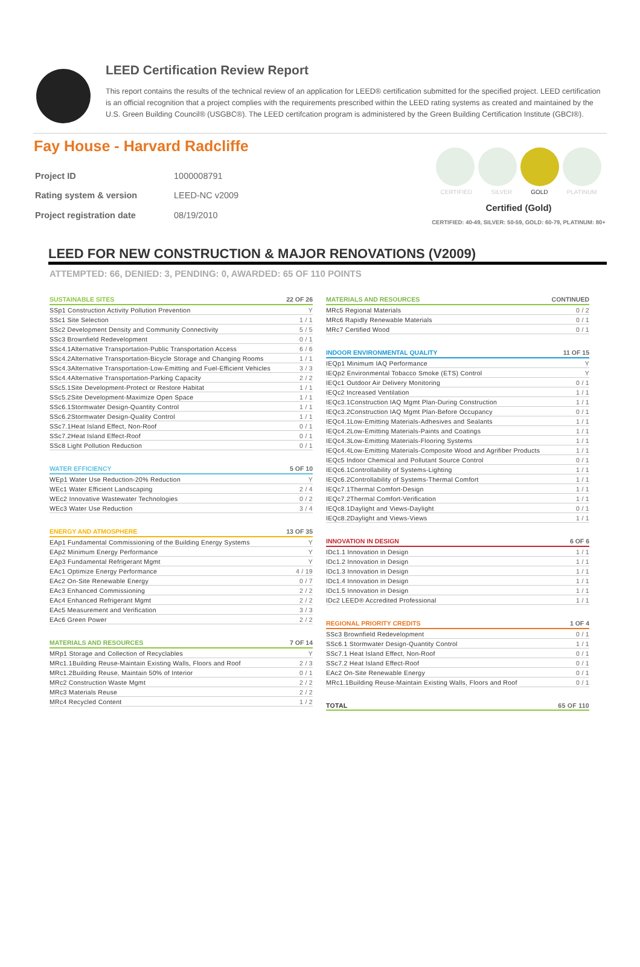LEED Certification Review Report
This report contains the results of the technical review of an application for LEED® certification submitted for the specified project. LEED certification is an official recognition that a project complies with the requirements prescribed within the LEED rating systems as created and maintained by the U.S. Green Building Council® (USGBC®). The LEED certifcation program is administered by the Green Building Certification Institute (GBCI®).
Fay House - Harvard Radcliffe
| Project ID | 1000008791 |
| Rating system & version | LEED-NC v2009 |
| Project registration date | 08/19/2010 |
CERTIFIED SILVER GOLD PLATINUM
Certified (Gold)
CERTIFIED: 40-49, SILVER: 50-59, GOLD: 60-79, PLATINUM: 80+
LEED FOR NEW CONSTRUCTION & MAJOR RENOVATIONS (V2009)
ATTEMPTED: 66, DENIED: 3, PENDING: 0, AWARDED: 65 OF 110 POINTS
| SUSTAINABLE SITES | 22 OF 26 |
| --- | --- |
| SSp1 Construction Activity Pollution Prevention | Y |
| SSc1 Site Selection | 1 / 1 |
| SSc2 Development Density and Community Connectivity | 5 / 5 |
| SSc3 Brownfield Redevelopment | 0 / 1 |
| SSc4.1Alternative Transportation-Public Transportation Access | 6 / 6 |
| SSc4.2Alternative Transportation-Bicycle Storage and Changing Rooms | 1 / 1 |
| SSc4.3Alternative Transportation-Low-Emitting and Fuel-Efficient Vehicles | 3 / 3 |
| SSc4.4Alternative Transportation-Parking Capacity | 2 / 2 |
| SSc5.1Site Development-Protect or Restore Habitat | 1 / 1 |
| SSc5.2Site Development-Maximize Open Space | 1 / 1 |
| SSc6.1Stormwater Design-Quantity Control | 1 / 1 |
| SSc6.2Stormwater Design-Quality Control | 1 / 1 |
| SSc7.1Heat Island Effect, Non-Roof | 0 / 1 |
| SSc7.2Heat Island Effect-Roof | 0 / 1 |
| SSc8 Light Pollution Reduction | 0 / 1 |
| WATER EFFICIENCY | 5 OF 10 |
| --- | --- |
| WEp1 Water Use Reduction-20% Reduction | Y |
| WEc1 Water Efficient Landscaping | 2 / 4 |
| WEc2 Innovative Wastewater Technologies | 0 / 2 |
| WEc3 Water Use Reduction | 3 / 4 |
| ENERGY AND ATMOSPHERE | 13 OF 35 |
| --- | --- |
| EAp1 Fundamental Commissioning of the Building Energy Systems | Y |
| EAp2 Minimum Energy Performance | Y |
| EAp3 Fundamental Refrigerant Mgmt | Y |
| EAc1 Optimize Energy Performance | 4 / 19 |
| EAc2 On-Site Renewable Energy | 0 / 7 |
| EAc3 Enhanced Commissioning | 2 / 2 |
| EAc4 Enhanced Refrigerant Mgmt | 2 / 2 |
| EAc5 Measurement and Verification | 3 / 3 |
| EAc6 Green Power | 2 / 2 |
| MATERIALS AND RESOURCES | 7 OF 14 |
| --- | --- |
| MRp1 Storage and Collection of Recyclables | Y |
| MRc1.1Building Reuse-Maintain Existing Walls, Floors and Roof | 2 / 3 |
| MRc1.2Building Reuse, Maintain 50% of Interior | 0 / 1 |
| MRc2 Construction Waste Mgmt | 2 / 2 |
| MRc3 Materials Reuse | 2 / 2 |
| MRc4 Recycled Content | 1 / 2 |
| MATERIALS AND RESOURCES | CONTINUED |
| --- | --- |
| MRc5 Regional Materials | 0 / 2 |
| MRc6 Rapidly Renewable Materials | 0 / 1 |
| MRc7 Certified Wood | 0 / 1 |
| INDOOR ENVIRONMENTAL QUALITY | 11 OF 15 |
| --- | --- |
| IEQp1 Minimum IAQ Performance | Y |
| IEQp2 Environmental Tobacco Smoke (ETS) Control | Y |
| IEQc1 Outdoor Air Delivery Monitoring | 0 / 1 |
| IEQc2 Increased Ventilation | 1 / 1 |
| IEQc3.1Construction IAQ Mgmt Plan-During Construction | 1 / 1 |
| IEQc3.2Construction IAQ Mgmt Plan-Before Occupancy | 0 / 1 |
| IEQc4.1Low-Emitting Materials-Adhesives and Sealants | 1 / 1 |
| IEQc4.2Low-Emitting Materials-Paints and Coatings | 1 / 1 |
| IEQc4.3Low-Emitting Materials-Flooring Systems | 1 / 1 |
| IEQc4.4Low-Emitting Materials-Composite Wood and Agrifiber Products | 1 / 1 |
| IEQc5 Indoor Chemical and Pollutant Source Control | 0 / 1 |
| IEQc6.1Controllability of Systems-Lighting | 1 / 1 |
| IEQc6.2Controllability of Systems-Thermal Comfort | 1 / 1 |
| IEQc7.1Thermal Comfort-Design | 1 / 1 |
| IEQc7.2Thermal Comfort-Verification | 1 / 1 |
| IEQc8.1Daylight and Views-Daylight | 0 / 1 |
| IEQc8.2Daylight and Views-Views | 1 / 1 |
| INNOVATION IN DESIGN | 6 OF 6 |
| --- | --- |
| IDc1.1 Innovation in Design | 1 / 1 |
| IDc1.2 Innovation in Design | 1 / 1 |
| IDc1.3 Innovation in Design | 1 / 1 |
| IDc1.4 Innovation in Design | 1 / 1 |
| IDc1.5 Innovation in Design | 1 / 1 |
| IDc2 LEED® Accredited Professional | 1 / 1 |
| REGIONAL PRIORITY CREDITS | 1 OF 4 |
| --- | --- |
| SSc3 Brownfield Redevelopment | 0 / 1 |
| SSc6.1 Stormwater Design-Quantity Control | 1 / 1 |
| SSc7.1 Heat Island Effect, Non-Roof | 0 / 1 |
| SSc7.2 Heat Island Effect-Roof | 0 / 1 |
| EAc2 On-Site Renewable Energy | 0 / 1 |
| MRc1.1Building Reuse-Maintain Existing Walls, Floors and Roof | 0 / 1 |
| TOTAL | 65 OF 110 |